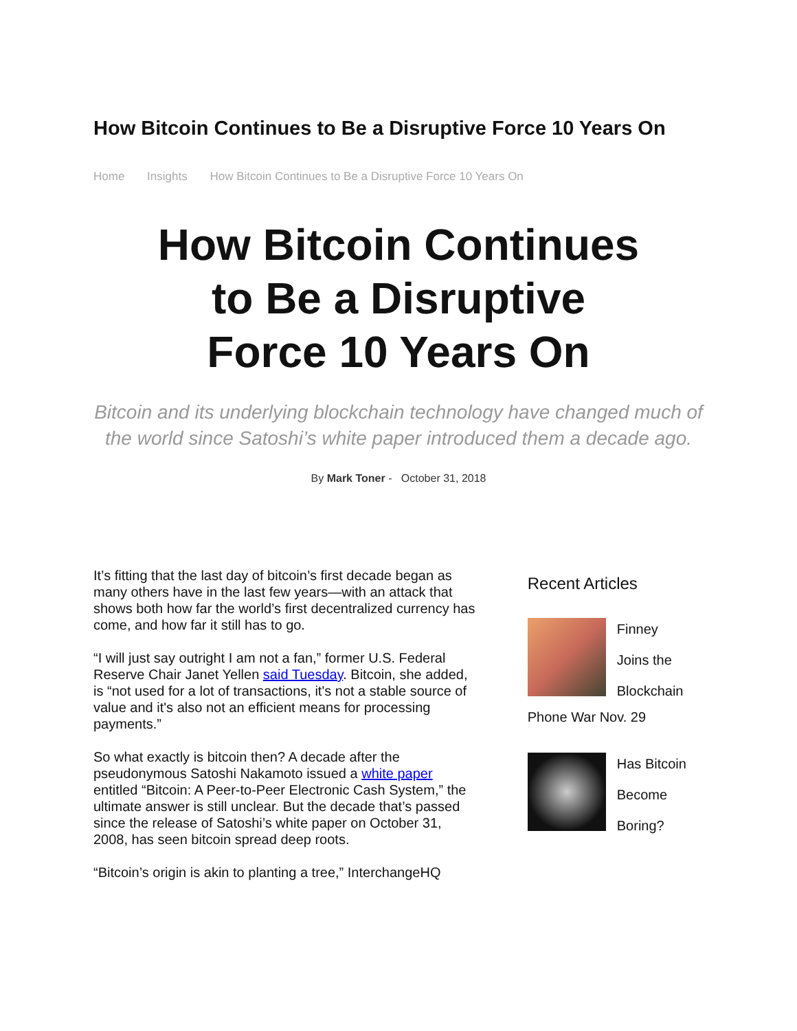How Bitcoin Continues to Be a Disruptive Force 10 Years On
Home Insights How Bitcoin Continues to Be a Disruptive Force 10 Years On
How Bitcoin Continues to Be a Disruptive Force 10 Years On
Bitcoin and its underlying blockchain technology have changed much of the world since Satoshi’s white paper introduced them a decade ago.
By Mark Toner - October 31, 2018
It’s fitting that the last day of bitcoin’s first decade began as many others have in the last few years—with an attack that shows both how far the world’s first decentralized currency has come, and how far it still has to go.
“I will just say outright I am not a fan,” former U.S. Federal Reserve Chair Janet Yellen said Tuesday. Bitcoin, she added, is “not used for a lot of transactions, it's not a stable source of value and it's also not an efficient means for processing payments.”
So what exactly is bitcoin then? A decade after the pseudonymous Satoshi Nakamoto issued a white paper entitled “Bitcoin: A Peer-to-Peer Electronic Cash System,” the ultimate answer is still unclear. But the decade that’s passed since the release of Satoshi’s white paper on October 31, 2008, has seen bitcoin spread deep roots.
“Bitcoin’s origin is akin to planting a tree,” InterchangeHQ
Recent Articles
Finney
Joins the
Blockchain
Phone War Nov. 29
Has Bitcoin
Become
Boring?